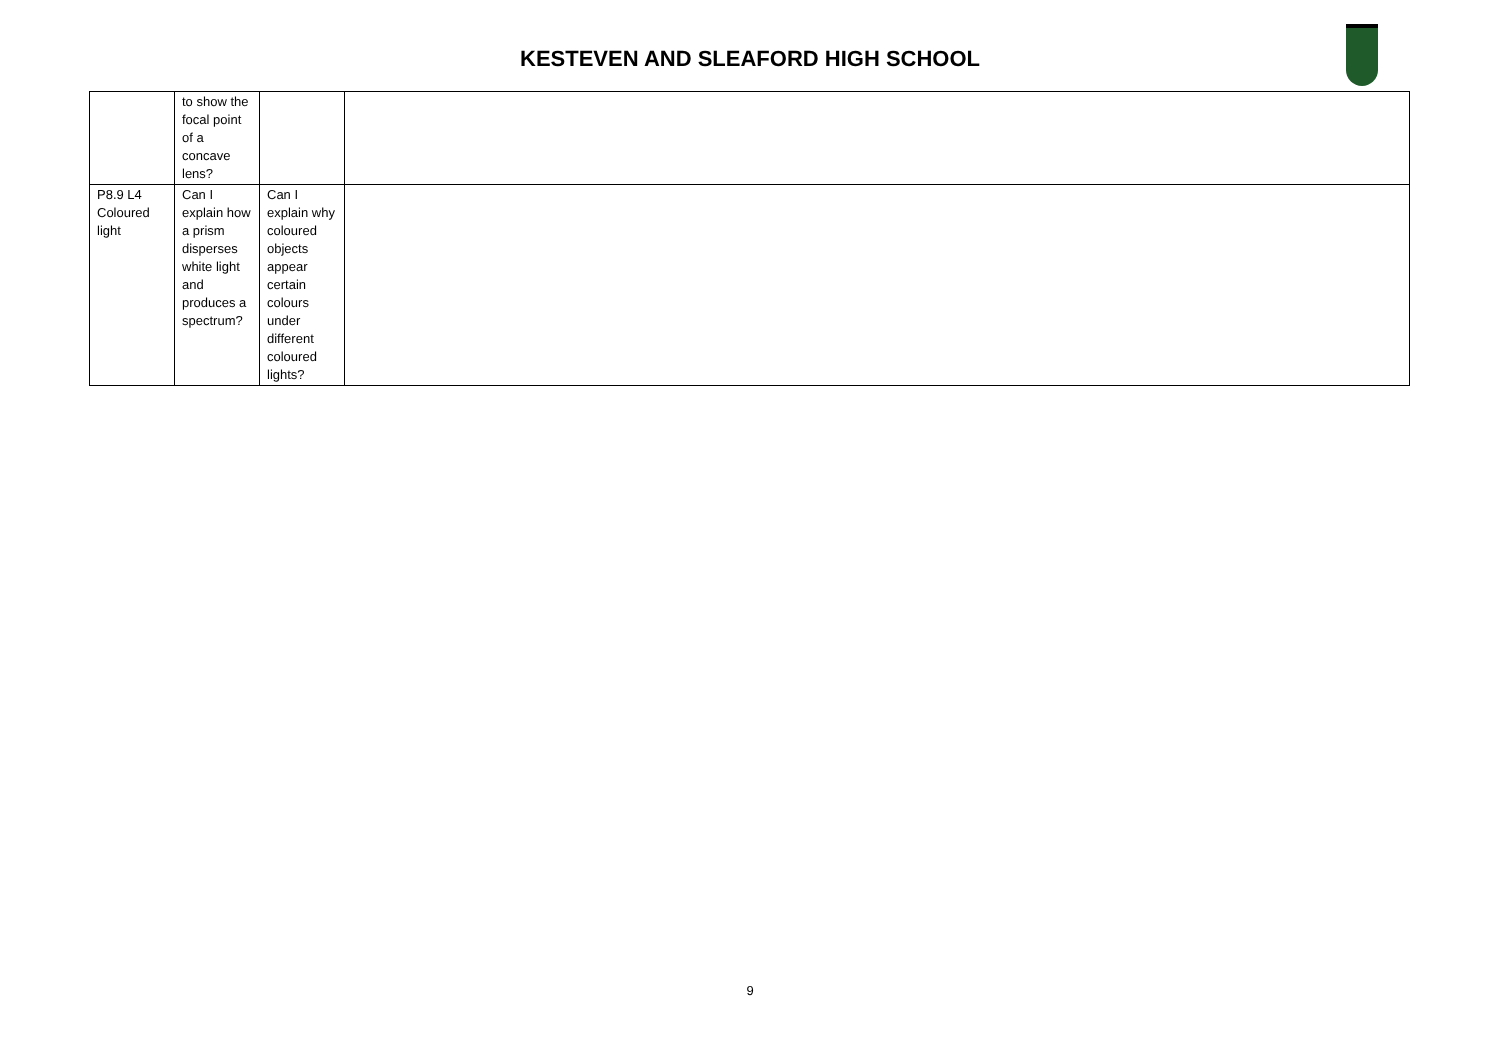KESTEVEN AND SLEAFORD HIGH SCHOOL
| | to show the focal point of a concave lens? | | |
| P8.9 L4 Coloured light | Can I explain how a prism disperses white light and produces a spectrum? | Can I explain why coloured objects appear certain colours under different coloured lights? | |
9